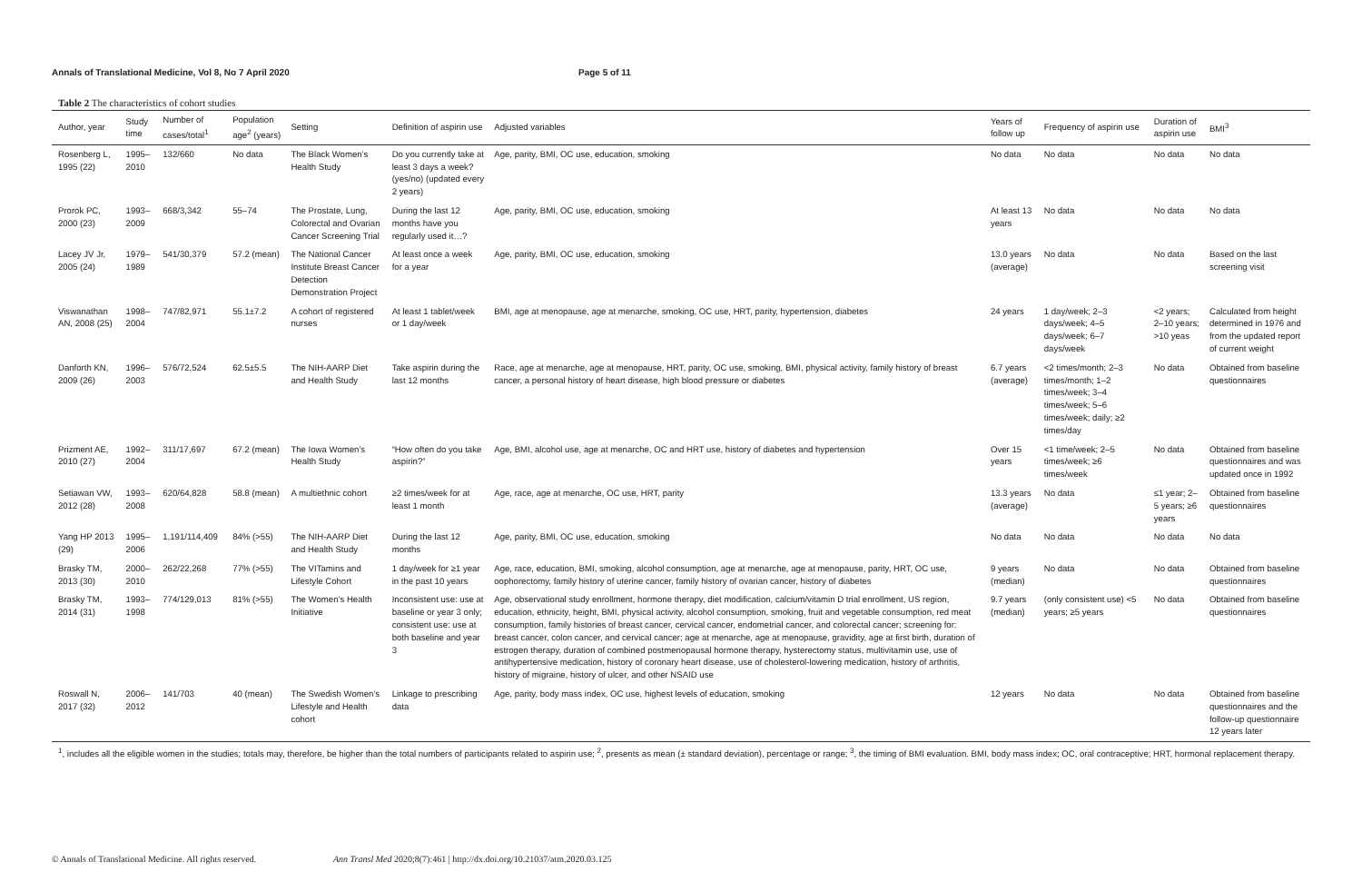Annals of Translational Medicine, Vol 8, No 7 April 2020 Page 5 of 11
Table 2 The characteristics of cohort studies
| Author, year | Study time | Number of cases/total<sup>1</sup> | Population age<sup>2</sup> (years) | Setting | Definition of aspirin use | Adjusted variables | Years of follow up | Frequency of aspirin use | Duration of aspirin use | BMI<sup>3</sup> |
| --- | --- | --- | --- | --- | --- | --- | --- | --- | --- | --- |
| Rosenberg L, 1995 (22) | 1995–2010 | 132/660 | No data | The Black Women’s Health Study | Do you currently take at least 3 days a week? (yes/no) (updated every 2 years) | Age, parity, BMI, OC use, education, smoking | No data | No data | No data | No data |
| Prorok PC, 2000 (23) | 1993–2009 | 668/3,342 | 55–74 | The Prostate, Lung, Colorectal and Ovarian Cancer Screening Trial | During the last 12 months have you regularly used it…? | Age, parity, BMI, OC use, education, smoking | At least 13 years | No data | No data | No data |
| Lacey JV Jr, 2005 (24) | 1979–1989 | 541/30,379 | 57.2 (mean) | The National Cancer Institute Breast Cancer Detection Demonstration Project | At least once a week for a year | Age, parity, BMI, OC use, education, smoking | 13.0 years (average) | No data | No data | Based on the last screening visit |
| Viswanathan AN, 2008 (25) | 1998–2004 | 747/82,971 | 55.1±7.2 | A cohort of registered nurses | At least 1 tablet/week or 1 day/week | BMI, age at menopause, age at menarche, smoking, OC use, HRT, parity, hypertension, diabetes | 24 years | 1 day/week; 2–3 days/week; 4–5 days/week; 6–7 days/week | <2 years; 2–10 years; >10 yeas | Calculated from height determined in 1976 and from the updated report of current weight |
| Danforth KN, 2009 (26) | 1996–2003 | 576/72,524 | 62.5±5.5 | The NIH-AARP Diet and Health Study | Take aspirin during the last 12 months | Race, age at menarche, age at menopause, HRT, parity, OC use, smoking, BMI, physical activity, family history of breast cancer, a personal history of heart disease, high blood pressure or diabetes | 6.7 years (average) | <2 times/month; 2–3 times/month; 1–2 times/week; 3–4 times/week; 5–6 times/week; daily; ≥2 times/day | No data | Obtained from baseline questionnaires |
| Prizment AE, 2010 (27) | 1992–2004 | 311/17,697 | 67.2 (mean) | The Iowa Women’s Health Study | “How often do you take aspirin?” | Age, BMI, alcohol use, age at menarche, OC and HRT use, history of diabetes and hypertension | Over 15 years | <1 time/week; 2–5 times/week; ≥6 times/week | No data | Obtained from baseline questionnaires and was updated once in 1992 |
| Setiawan VW, 2012 (28) | 1993–2008 | 620/64,828 | 58.8 (mean) | A multiethnic cohort | ≥2 times/week for at least 1 month | Age, race, age at menarche, OC use, HRT, parity | 13.3 years (average) | No data | ≤1 year; 2–5 years; ≥6 years | Obtained from baseline questionnaires |
| Yang HP 2013 (29) | 1995–2006 | 1,191/114,409 | 84% (>55) | The NIH-AARP Diet and Health Study | During the last 12 months | Age, parity, BMI, OC use, education, smoking | No data | No data | No data | No data |
| Brasky TM, 2013 (30) | 2000–2010 | 262/22,268 | 77% (>55) | The VITamins and Lifestyle Cohort | 1 day/week for ≥1 year in the past 10 years | Age, race, education, BMI, smoking, alcohol consumption, age at menarche, age at menopause, parity, HRT, OC use, oophorectomy, family history of uterine cancer, family history of ovarian cancer, history of diabetes | 9 years (median) | No data | No data | Obtained from baseline questionnaires |
| Brasky TM, 2014 (31) | 1993–1998 | 774/129,013 | 81% (>55) | The Women’s Health Initiative | Inconsistent use: use at baseline or year 3 only; consistent use: use at both baseline and year 3 | Age, observational study enrollment, hormone therapy, diet modification, calcium/vitamin D trial enrollment, US region, education, ethnicity, height, BMI, physical activity, alcohol consumption, smoking, fruit and vegetable consumption, red meat consumption, family histories of breast cancer, cervical cancer, endometrial cancer, and colorectal cancer; screening for: breast cancer, colon cancer, and cervical cancer; age at menarche, age at menopause, gravidity, age at first birth, duration of estrogen therapy, duration of combined postmenopausal hormone therapy, hysterectomy status, multivitamin use, use of antihypertensive medication, history of coronary heart disease, use of cholesterol-lowering medication, history of arthritis, history of migraine, history of ulcer, and other NSAID use | 9.7 years (median) | (only consistent use) <5 years; ≥5 years | No data | Obtained from baseline questionnaires |
| Roswall N, 2017 (32) | 2006–2012 | 141/703 | 40 (mean) | The Swedish Women’s Lifestyle and Health cohort | Linkage to prescribing data | Age, parity, body mass index, OC use, highest levels of education, smoking | 12 years | No data | No data | Obtained from baseline questionnaires and the follow-up questionnaire 12 years later |
<sup>1</sup>, includes all the eligible women in the studies; totals may, therefore, be higher than the total numbers of participants related to aspirin use; <sup>2</sup>, presents as mean (± standard deviation), percentage or range; <sup>3</sup>, the timing of BMI evaluation. BMI, body mass index; OC, oral contraceptive; HRT, hormonal replacement therapy.
© Annals of Translational Medicine. All rights reserved.
Ann Transl Med 2020;8(7):461 | http://dx.doi.org/10.21037/atm.2020.03.125